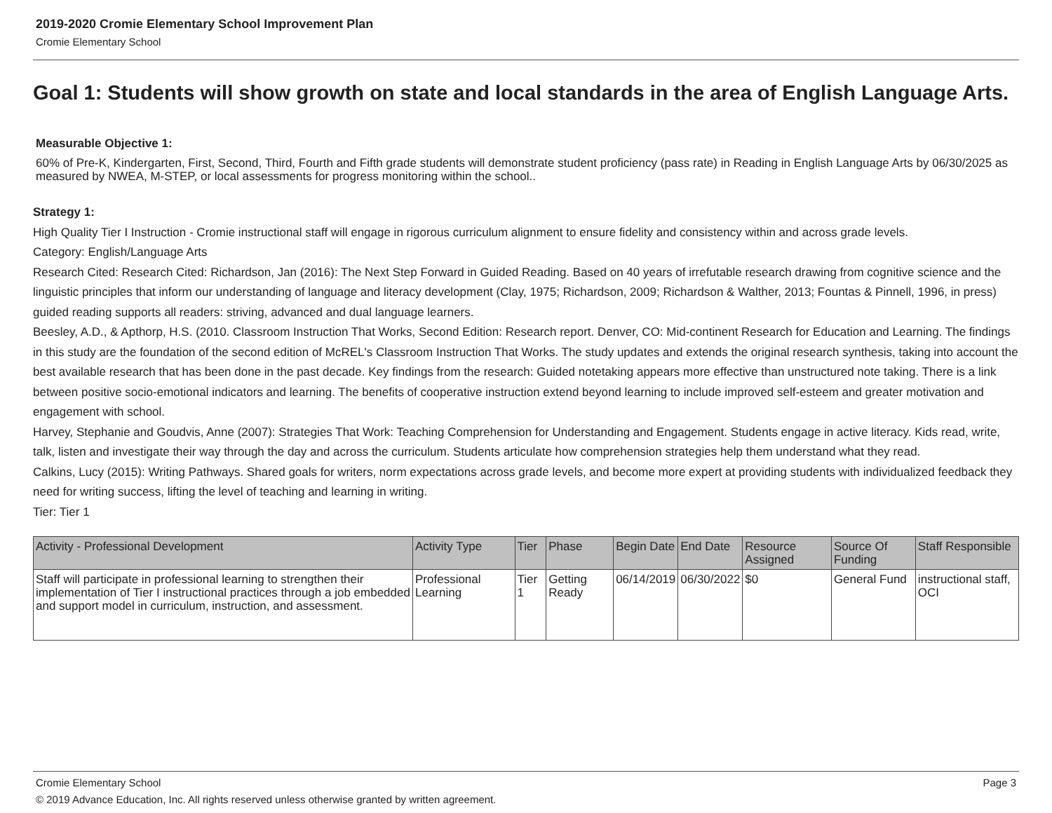2019-2020 Cromie Elementary School Improvement Plan
Cromie Elementary School
Goal 1: Students will show growth on state and local standards in the area of English Language Arts.
Measurable Objective 1:
60% of Pre-K, Kindergarten, First, Second, Third, Fourth and Fifth grade students will demonstrate student proficiency (pass rate) in Reading in English Language Arts by 06/30/2025 as measured by NWEA, M-STEP, or local assessments for progress monitoring within the school..
Strategy 1:
High Quality Tier I Instruction - Cromie instructional staff will engage in rigorous curriculum alignment to ensure fidelity and consistency within and across grade levels.
Category: English/Language Arts
Research Cited: Research Cited: Richardson, Jan (2016): The Next Step Forward in Guided Reading. Based on 40 years of irrefutable research drawing from cognitive science and the
linguistic principles that inform our understanding of language and literacy development (Clay, 1975; Richardson, 2009; Richardson & Walther, 2013; Fountas & Pinnell, 1996, in press) guided reading supports all readers: striving, advanced and dual language learners.
Beesley, A.D., & Apthorp, H.S. (2010. Classroom Instruction That Works, Second Edition: Research report. Denver, CO: Mid-continent Research for Education and Learning. The findings in this study are the foundation of the second edition of McREL's Classroom Instruction That Works. The study updates and extends the original research synthesis, taking into account the best available research that has been done in the past decade. Key findings from the research: Guided notetaking appears more effective than unstructured note taking. There is a link between positive socio-emotional indicators and learning. The benefits of cooperative instruction extend beyond learning to include improved self-esteem and greater motivation and engagement with school.
Harvey, Stephanie and Goudvis, Anne (2007): Strategies That Work: Teaching Comprehension for Understanding and Engagement. Students engage in active literacy. Kids read, write, talk, listen and investigate their way through the day and across the curriculum. Students articulate how comprehension strategies help them understand what they read.
Calkins, Lucy (2015): Writing Pathways. Shared goals for writers, norm expectations across grade levels, and become more expert at providing students with individualized feedback they need for writing success, lifting the level of teaching and learning in writing.
Tier: Tier 1
| Activity - Professional Development | Activity Type | Tier | Phase | Begin Date | End Date | Resource Assigned | Source Of Funding | Staff Responsible |
| --- | --- | --- | --- | --- | --- | --- | --- | --- |
| Staff will participate in professional learning to strengthen their implementation of Tier I instructional practices through a job embedded and support model in curriculum, instruction, and assessment. | Professional Learning | Tier 1 | Getting Ready | 06/14/2019 | 06/30/2022 | $0 | General Fund | instructional staff, OCI |
Cromie Elementary School Page 3
© 2019 Advance Education, Inc. All rights reserved unless otherwise granted by written agreement.